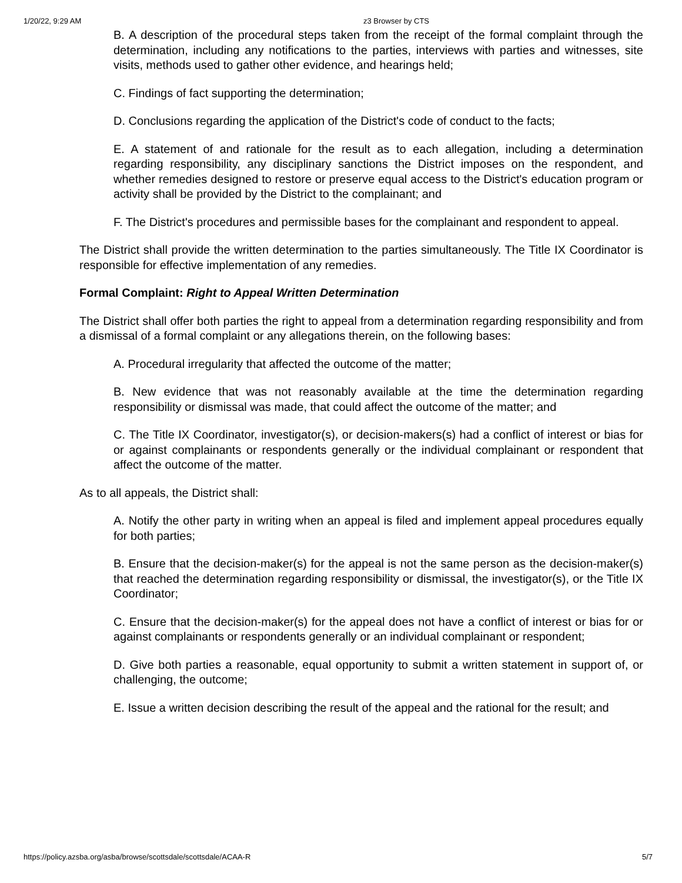1/20/22, 9:29 AM z3 Browser by CTS
B. A description of the procedural steps taken from the receipt of the formal complaint through the determination, including any notifications to the parties, interviews with parties and witnesses, site visits, methods used to gather other evidence, and hearings held;
C. Findings of fact supporting the determination;
D. Conclusions regarding the application of the District's code of conduct to the facts;
E. A statement of and rationale for the result as to each allegation, including a determination regarding responsibility, any disciplinary sanctions the District imposes on the respondent, and whether remedies designed to restore or preserve equal access to the District's education program or activity shall be provided by the District to the complainant; and
F. The District's procedures and permissible bases for the complainant and respondent to appeal.
The District shall provide the written determination to the parties simultaneously. The Title IX Coordinator is responsible for effective implementation of any remedies.
Formal Complaint: Right to Appeal Written Determination
The District shall offer both parties the right to appeal from a determination regarding responsibility and from a dismissal of a formal complaint or any allegations therein, on the following bases:
A. Procedural irregularity that affected the outcome of the matter;
B. New evidence that was not reasonably available at the time the determination regarding responsibility or dismissal was made, that could affect the outcome of the matter; and
C. The Title IX Coordinator, investigator(s), or decision-makers(s) had a conflict of interest or bias for or against complainants or respondents generally or the individual complainant or respondent that affect the outcome of the matter.
As to all appeals, the District shall:
A. Notify the other party in writing when an appeal is filed and implement appeal procedures equally for both parties;
B. Ensure that the decision-maker(s) for the appeal is not the same person as the decision-maker(s) that reached the determination regarding responsibility or dismissal, the investigator(s), or the Title IX Coordinator;
C. Ensure that the decision-maker(s) for the appeal does not have a conflict of interest or bias for or against complainants or respondents generally or an individual complainant or respondent;
D. Give both parties a reasonable, equal opportunity to submit a written statement in support of, or challenging, the outcome;
E. Issue a written decision describing the result of the appeal and the rational for the result; and
https://policy.azsba.org/asba/browse/scottsdale/scottsdale/ACAA-R 5/7